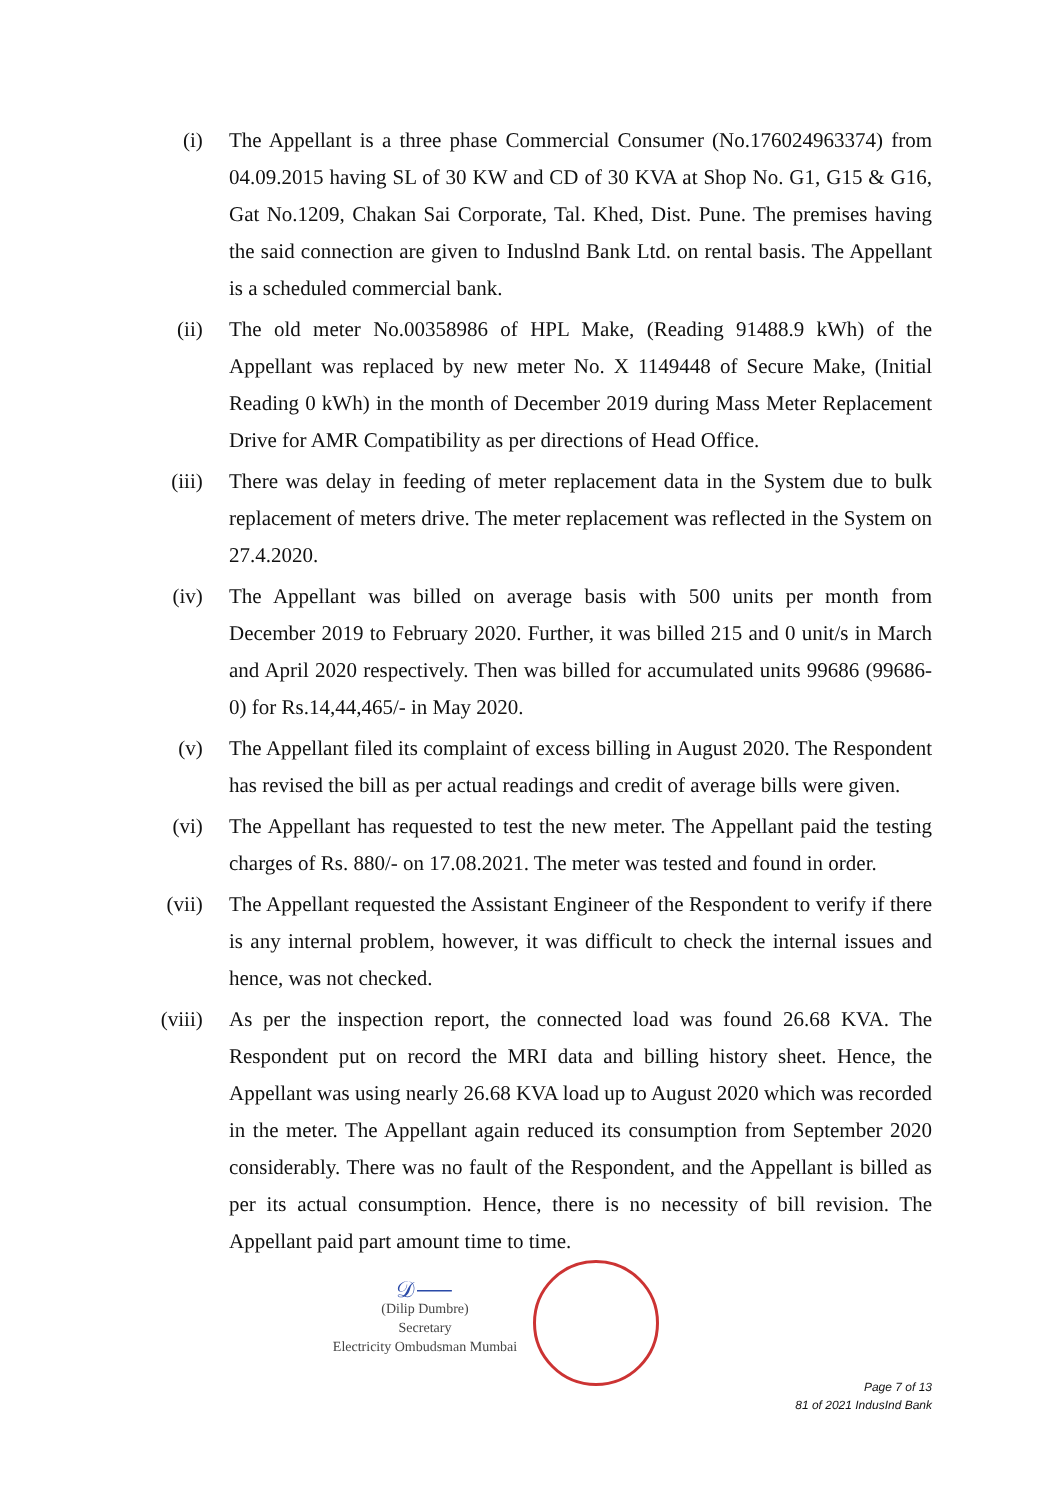(i) The Appellant is a three phase Commercial Consumer (No.176024963374) from 04.09.2015 having SL of 30 KW and CD of 30 KVA at Shop No. G1, G15 & G16, Gat No.1209, Chakan Sai Corporate, Tal. Khed, Dist. Pune. The premises having the said connection are given to Induslnd Bank Ltd. on rental basis. The Appellant is a scheduled commercial bank.
(ii) The old meter No.00358986 of HPL Make, (Reading 91488.9 kWh) of the Appellant was replaced by new meter No. X 1149448 of Secure Make, (Initial Reading 0 kWh) in the month of December 2019 during Mass Meter Replacement Drive for AMR Compatibility as per directions of Head Office.
(iii) There was delay in feeding of meter replacement data in the System due to bulk replacement of meters drive. The meter replacement was reflected in the System on 27.4.2020.
(iv) The Appellant was billed on average basis with 500 units per month from December 2019 to February 2020. Further, it was billed 215 and 0 unit/s in March and April 2020 respectively. Then was billed for accumulated units 99686 (99686-0) for Rs.14,44,465/- in May 2020.
(v) The Appellant filed its complaint of excess billing in August 2020. The Respondent has revised the bill as per actual readings and credit of average bills were given.
(vi) The Appellant has requested to test the new meter. The Appellant paid the testing charges of Rs. 880/- on 17.08.2021. The meter was tested and found in order.
(vii) The Appellant requested the Assistant Engineer of the Respondent to verify if there is any internal problem, however, it was difficult to check the internal issues and hence, was not checked.
(viii) As per the inspection report, the connected load was found 26.68 KVA. The Respondent put on record the MRI data and billing history sheet. Hence, the Appellant was using nearly 26.68 KVA load up to August 2020 which was recorded in the meter. The Appellant again reduced its consumption from September 2020 considerably. There was no fault of the Respondent, and the Appellant is billed as per its actual consumption. Hence, there is no necessity of bill revision. The Appellant paid part amount time to time.
𝒟⸺
(Dilip Dumbre)
Secretary
Electricity Ombudsman Mumbai
Page 7 of 13
81 of 2021 IndusInd Bank